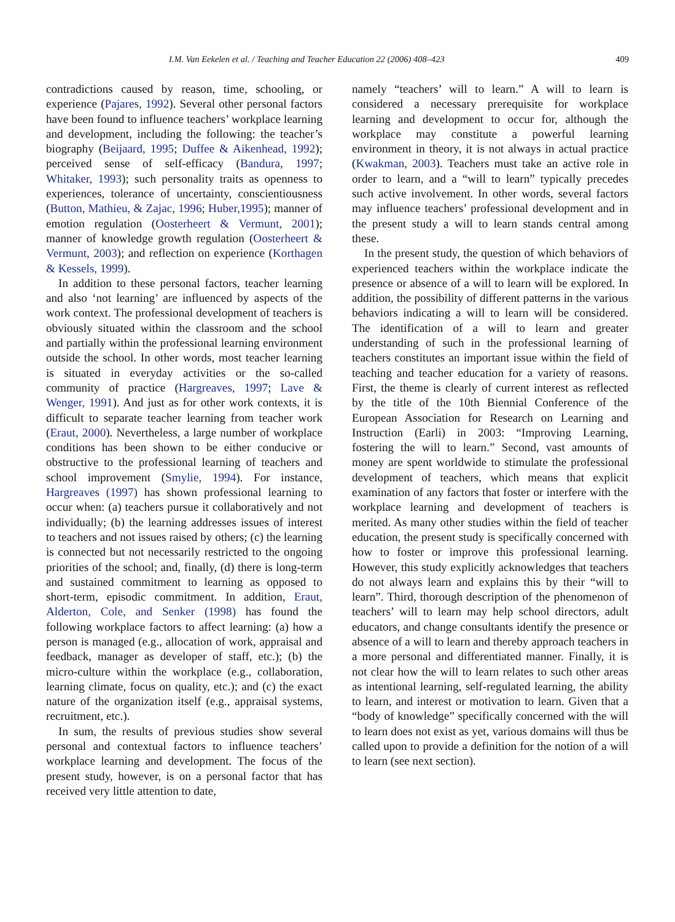I.M. Van Eekelen et al. / Teaching and Teacher Education 22 (2006) 408–423 409
contradictions caused by reason, time, schooling, or experience (Pajares, 1992). Several other personal factors have been found to influence teachers’ workplace learning and development, including the following: the teacher’s biography (Beijaard, 1995; Duffee & Aikenhead, 1992); perceived sense of self-efficacy (Bandura, 1997; Whitaker, 1993); such personality traits as openness to experiences, tolerance of uncertainty, conscientiousness (Button, Mathieu, & Zajac, 1996; Huber,1995); manner of emotion regulation (Oosterheert & Vermunt, 2001); manner of knowledge growth regulation (Oosterheert & Vermunt, 2003); and reflection on experience (Korthagen & Kessels, 1999).
In addition to these personal factors, teacher learning and also ‘not learning’ are influenced by aspects of the work context. The professional development of teachers is obviously situated within the classroom and the school and partially within the professional learning environment outside the school. In other words, most teacher learning is situated in everyday activities or the so-called community of practice (Hargreaves, 1997; Lave & Wenger, 1991). And just as for other work contexts, it is difficult to separate teacher learning from teacher work (Eraut, 2000). Nevertheless, a large number of workplace conditions has been shown to be either conducive or obstructive to the professional learning of teachers and school improvement (Smylie, 1994). For instance, Hargreaves (1997) has shown professional learning to occur when: (a) teachers pursue it collaboratively and not individually; (b) the learning addresses issues of interest to teachers and not issues raised by others; (c) the learning is connected but not necessarily restricted to the ongoing priorities of the school; and, finally, (d) there is long-term and sustained commitment to learning as opposed to short-term, episodic commitment. In addition, Eraut, Alderton, Cole, and Senker (1998) has found the following workplace factors to affect learning: (a) how a person is managed (e.g., allocation of work, appraisal and feedback, manager as developer of staff, etc.); (b) the micro-culture within the workplace (e.g., collaboration, learning climate, focus on quality, etc.); and (c) the exact nature of the organization itself (e.g., appraisal systems, recruitment, etc.).
In sum, the results of previous studies show several personal and contextual factors to influence teachers’ workplace learning and development. The focus of the present study, however, is on a personal factor that has received very little attention to date,
namely “teachers’ will to learn.” A will to learn is considered a necessary prerequisite for workplace learning and development to occur for, although the workplace may constitute a powerful learning environment in theory, it is not always in actual practice (Kwakman, 2003). Teachers must take an active role in order to learn, and a “will to learn” typically precedes such active involvement. In other words, several factors may influence teachers’ professional development and in the present study a will to learn stands central among these.
In the present study, the question of which behaviors of experienced teachers within the workplace indicate the presence or absence of a will to learn will be explored. In addition, the possibility of different patterns in the various behaviors indicating a will to learn will be considered. The identification of a will to learn and greater understanding of such in the professional learning of teachers constitutes an important issue within the field of teaching and teacher education for a variety of reasons. First, the theme is clearly of current interest as reflected by the title of the 10th Biennial Conference of the European Association for Research on Learning and Instruction (Earli) in 2003: “Improving Learning, fostering the will to learn.” Second, vast amounts of money are spent worldwide to stimulate the professional development of teachers, which means that explicit examination of any factors that foster or interfere with the workplace learning and development of teachers is merited. As many other studies within the field of teacher education, the present study is specifically concerned with how to foster or improve this professional learning. However, this study explicitly acknowledges that teachers do not always learn and explains this by their “will to learn”. Third, thorough description of the phenomenon of teachers’ will to learn may help school directors, adult educators, and change consultants identify the presence or absence of a will to learn and thereby approach teachers in a more personal and differentiated manner. Finally, it is not clear how the will to learn relates to such other areas as intentional learning, self-regulated learning, the ability to learn, and interest or motivation to learn. Given that a “body of knowledge” specifically concerned with the will to learn does not exist as yet, various domains will thus be called upon to provide a definition for the notion of a will to learn (see next section).